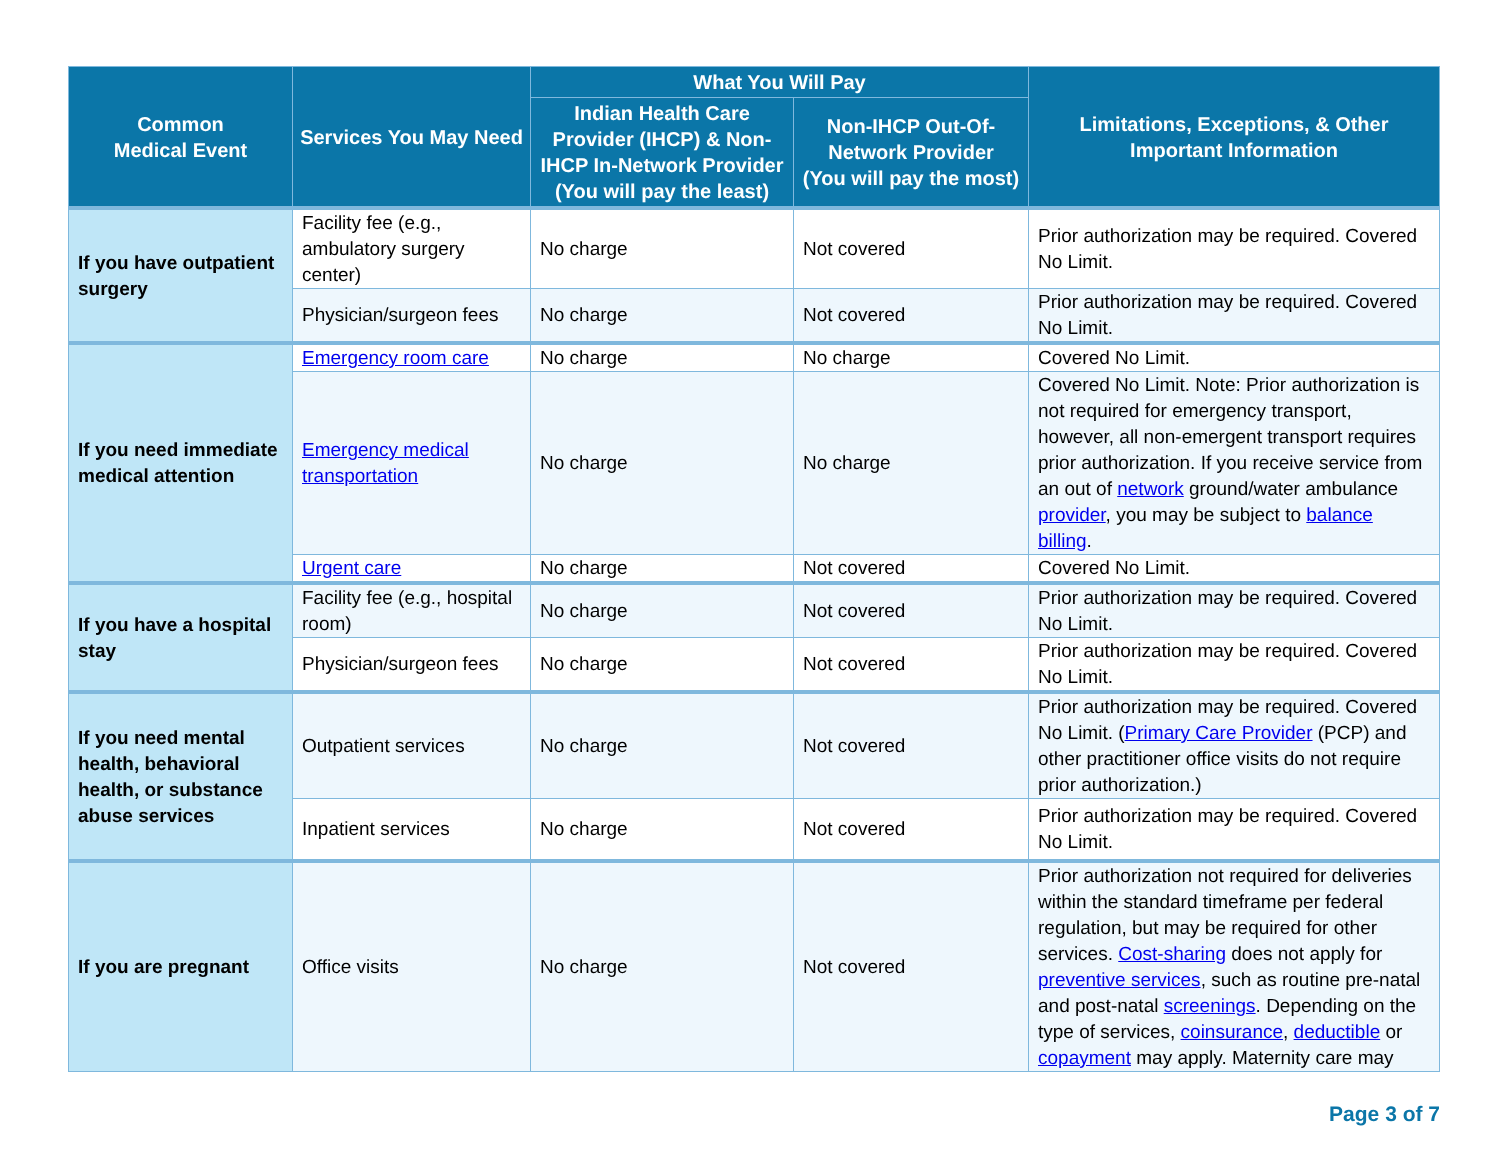| Common Medical Event | Services You May Need | What You Will Pay | | Limitations, Exceptions, & Other Important Information |
| --- | --- | --- | --- | --- |
| | | Indian Health Care Provider (IHCP) & Non-IHCP In-Network Provider (You will pay the least) | Non-IHCP Out-Of-Network Provider (You will pay the most) | |
| If you have outpatient surgery | Facility fee (e.g., ambulatory surgery center) | No charge | Not covered | Prior authorization may be required. Covered No Limit. |
| | Physician/surgeon fees | No charge | Not covered | Prior authorization may be required. Covered No Limit. |
| If you need immediate medical attention | Emergency room care | No charge | No charge | Covered No Limit. |
| | Emergency medical transportation | No charge | No charge | Covered No Limit. Note: Prior authorization is not required for emergency transport, however, all non-emergent transport requires prior authorization. If you receive service from an out of network ground/water ambulance provider , you may be subject to balance billing . |
| | Urgent care | No charge | Not covered | Covered No Limit. |
| If you have a hospital stay | Facility fee (e.g., hospital room) | No charge | Not covered | Prior authorization may be required. Covered No Limit. |
| | Physician/surgeon fees | No charge | Not covered | Prior authorization may be required. Covered No Limit. |
| If you need mental health, behavioral health, or substance abuse services | Outpatient services | No charge | Not covered | Prior authorization may be required. Covered No Limit. ( Primary Care Provider (PCP) and other practitioner office visits do not require prior authorization.) |
| | Inpatient services | No charge | Not covered | Prior authorization may be required. Covered No Limit. |
| If you are pregnant | Office visits | No charge | Not covered | Prior authorization not required for deliveries within the standard timeframe per federal regulation, but may be required for other services. Cost-sharing does not apply for preventive services , such as routine pre-natal and post-natal screenings . Depending on the type of services, coinsurance , deductible or copayment may apply. Maternity care may |
Page 3 of 7